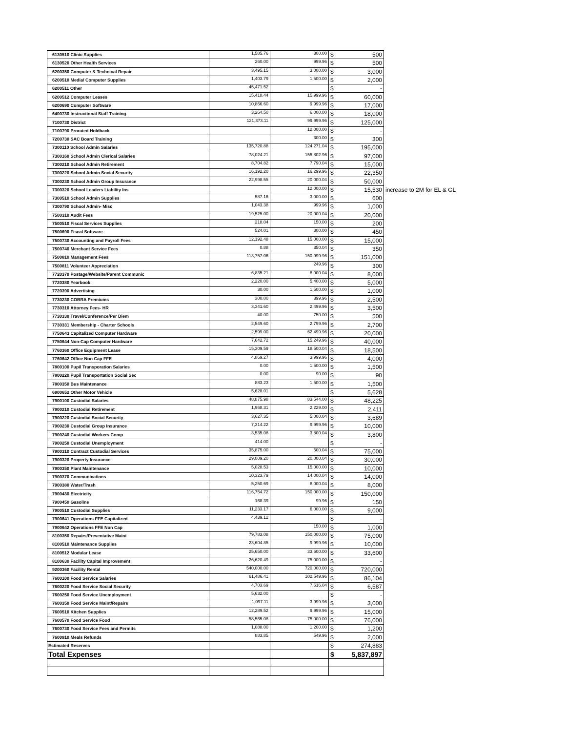| 6130510 Clinic Supplies | 1,585.76 | 300.00 | $ 500 | |
| 6130520 Other Health Services | 260.00 | 999.96 | $ 500 | |
| 6200350 Computer & Technical Repair | 3,495.15 | 3,000.00 | $ 3,000 | |
| 6200510 Media/ Computer Supplies | 1,403.79 | 1,500.00 | $ 2,000 | |
| 6200511 Other | 45,471.52 | | $ - | |
| 6200512 Computer Leases | 15,418.44 | 15,999.96 | $ 60,000 | |
| 6200690 Computer Software | 10,866.60 | 9,999.96 | $ 17,000 | |
| 6400730 Instructional Staff Training | 3,264.50 | 6,000.00 | $ 18,000 | |
| 7100730 District | 121,373.11 | 99,999.96 | $ 125,000 | |
| 7100790 Prorated Holdback | | 12,000.00 | $ - | |
| 7200730 SAC Board Training | | 300.00 | $ 300 | |
| 7300110 School Admin Salaries | 135,720.88 | 124,271.04 | $ 195,000 | |
| 7300160 School Admin Clerical Salaries | 78,024.21 | 155,802.96 | $ 97,000 | |
| 7300210 School Admin Retirement | 8,704.82 | 7,790.04 | $ 15,000 | |
| 7300220 School Admin Social Security | 16,192.20 | 16,299.96 | $ 22,350 | |
| 7300230 School Admin Group Insurance | 22,998.55 | 20,000.04 | $ 50,000 | |
| 7300320 School Leaders Liability Ins | | 12,000.00 | $ 15,530 | increase to 2M for EL & GL |
| 7300510 School Admin Supplies | 587.16 | 3,000.00 | $ 600 | |
| 7300790 School Admin- Misc | 1,043.38 | 999.96 | $ 1,000 | |
| 7500310 Audit Fees | 19,525.00 | 20,000.04 | $ 20,000 | |
| 7500510 Fiscal Services Supplies | 218.04 | 150.00 | $ 200 | |
| 7500690 Fiscal Software | 524.01 | 300.00 | $ 450 | |
| 7500730 Accounting and Payroll Fees | 12,192.48 | 15,000.00 | $ 15,000 | |
| 7500740 Merchant Service Fees | 0.88 | 350.04 | $ 350 | |
| 7500810 Management Fees | 113,757.06 | 150,999.96 | $ 151,000 | |
| 7500811 Volunteer Appreciation | | 249.96 | $ 300 | |
| 7720370 Postage/Website/Parent Communic | 6,835.21 | 8,000.04 | $ 8,000 | |
| 7720380 Yearbook | 2,220.00 | 5,400.00 | $ 5,000 | |
| 7720390 Advertising | 30.00 | 1,500.00 | $ 1,000 | |
| 7730230 COBRA Premiums | 300.00 | 399.96 | $ 2,500 | |
| 7730310 Attorney Fees- HR | 3,341.60 | 2,499.96 | $ 3,500 | |
| 7730330 Travel/Conference/Per Diem | 40.00 | 750.00 | $ 500 | |
| 7730331 Membership - Charter Schools | 2,549.60 | 2,799.96 | $ 2,700 | |
| 7750643 Capitalized Computer Hardware | 2,599.00 | 62,499.96 | $ 20,000 | |
| 7750644 Non-Cap Computer Hardware | 7,642.72 | 15,249.96 | $ 40,000 | |
| 7760360 Office Equipment Lease | 15,309.59 | 18,500.04 | $ 18,500 | |
| 7760642 Office Non Cap FFE | 4,869.27 | 3,999.96 | $ 4,000 | |
| 7800100 Pupil Transporation Salaries | 0.00 | 1,500.00 | $ 1,500 | |
| 7800220 Pupil Transportation Social Sec | 0.00 | 90.00 | $ 90 | |
| 7800350 Bus Maintenance | 883.23 | 1,500.00 | $ 1,500 | |
| 6900652 Other Motor Vehicle | 5,628.01 | | $ 5,628 | |
| 7900100 Custodial Salaries | 48,875.98 | 83,544.00 | $ 48,225 | |
| 7900210 Custodial Retirement | 1,968.31 | 2,229.00 | $ 2,411 | |
| 7900220 Custodial Social Security | 3,627.35 | 5,000.04 | $ 3,689 | |
| 7900230 Custodial Group Insurance | 7,314.22 | 9,999.96 | $ 10,000 | |
| 7900240 Custodial Workers Comp | 3,535.08 | 3,800.04 | $ 3,800 | |
| 7900250 Custodial Unemployment | 414.00 | | $ - | |
| 7900310 Contract Custodial Services | 35,875.00 | 500.04 | $ 75,000 | |
| 7900320 Property Insurance | 29,009.20 | 20,000.04 | $ 30,000 | |
| 7900350 Plant Maintenance | 5,028.53 | 15,000.00 | $ 10,000 | |
| 7900370 Communications | 10,323.79 | 14,000.04 | $ 14,000 | |
| 7900380 Water/Trash | 5,250.69 | 8,000.04 | $ 8,000 | |
| 7900430 Electricity | 116,754.72 | 150,000.00 | $ 150,000 | |
| 7900450 Gasoline | 168.39 | 99.96 | $ 150 | |
| 7900510 Custodial Supplies | 11,233.17 | 6,000.00 | $ 9,000 | |
| 7900641 Operations FFE Capitalized | 4,439.12 | | $ - | |
| 7900642 Operations FFE Non Cap | | 150.00 | $ 1,000 | |
| 8100350 Repairs/Preventative Maint | 79,783.08 | 150,000.00 | $ 75,000 | |
| 8100510 Maintenance Supplies | 23,604.85 | 9,999.96 | $ 10,000 | |
| 8100512 Modular Lease | 25,650.00 | 33,600.00 | $ 33,600 | |
| 8100630 Facility Capital Improvement | 26,620.49 | 75,000.00 | $ - | |
| 9200360 Facility Rental | 540,000.00 | 720,000.00 | $ 720,000 | |
| 7600100 Food Service Salaries | 61,486.41 | 102,549.96 | $ 86,104 | |
| 7600220 Food Service Social Security | 4,703.69 | 7,616.04 | $ 6,587 | |
| 7600250 Food Service Unemployment | 5,632.00 | | $ - | |
| 7600350 Food Service Maint/Repairs | 1,097.11 | 3,999.96 | $ 3,000 | |
| 7600510 Kitchen Supplies | 12,289.52 | 9,999.96 | $ 15,000 | |
| 7600570 Food Service Food | 58,565.08 | 75,000.00 | $ 76,000 | |
| 7600730 Food Service Fees and Permits | 1,088.00 | 1,200.00 | $ 1,200 | |
| 7600910 Meals Refunds | 883.85 | 549.96 | $ 2,000 | |
| Estimated Reserves | | | $ 274,883 | |
| Total Expenses | | | $ 5,837,897 | |